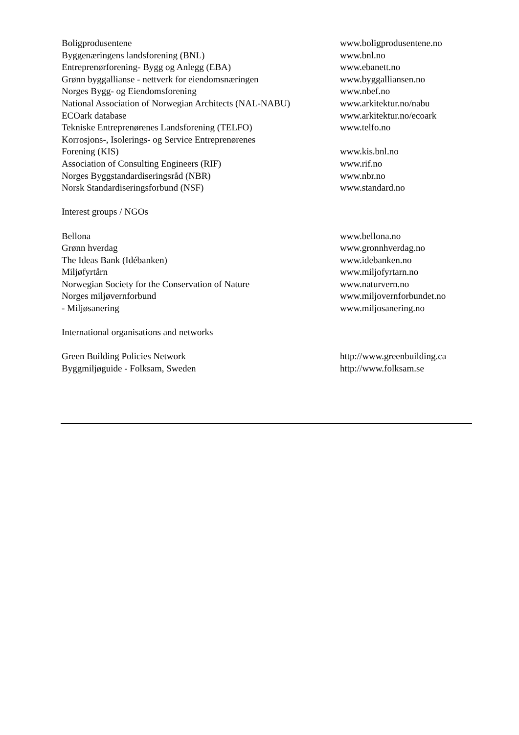| Boligprodusentene | www.boligprodusentene.no |
| Byggenæringens landsforening (BNL) | www.bnl.no |
| Entreprenørforening- Bygg og Anlegg (EBA) | www.ebanett.no |
| Grønn byggallianse - nettverk for eiendomsnæringen | www.byggalliansen.no |
| Norges Bygg- og Eiendomsforening | www.nbef.no |
| National Association of Norwegian Architects (NAL-NABU) | www.arkitektur.no/nabu |
| ECOark database | www.arkitektur.no/ecoark |
| Tekniske Entreprenørenes Landsforening (TELFO) | www.telfo.no |
| Korrosjons-, Isolerings- og Service Entreprenørenes | |
| Forening (KIS) | www.kis.bnl.no |
| Association of Consulting Engineers (RIF) | www.rif.no |
| Norges Byggstandardiseringsråd (NBR) | www.nbr.no |
| Norsk Standardiseringsforbund (NSF) | www.standard.no |
| Interest groups / NGOs | |
| Bellona | www.bellona.no |
| Grønn hverdag | www.gronnhverdag.no |
| The Ideas Bank (Idébanken) | www.idebanken.no |
| Miljøfyrtårn | www.miljofyrtarn.no |
| Norwegian Society for the Conservation of Nature | www.naturvern.no |
| Norges miljøvernforbund | www.miljovernforbundet.no |
| - Miljøsanering | www.miljosanering.no |
| International organisations and networks | |
| Green Building Policies Network | http://www.greenbuilding.ca |
| Byggmiljøguide - Folksam, Sweden | http://www.folksam.se |